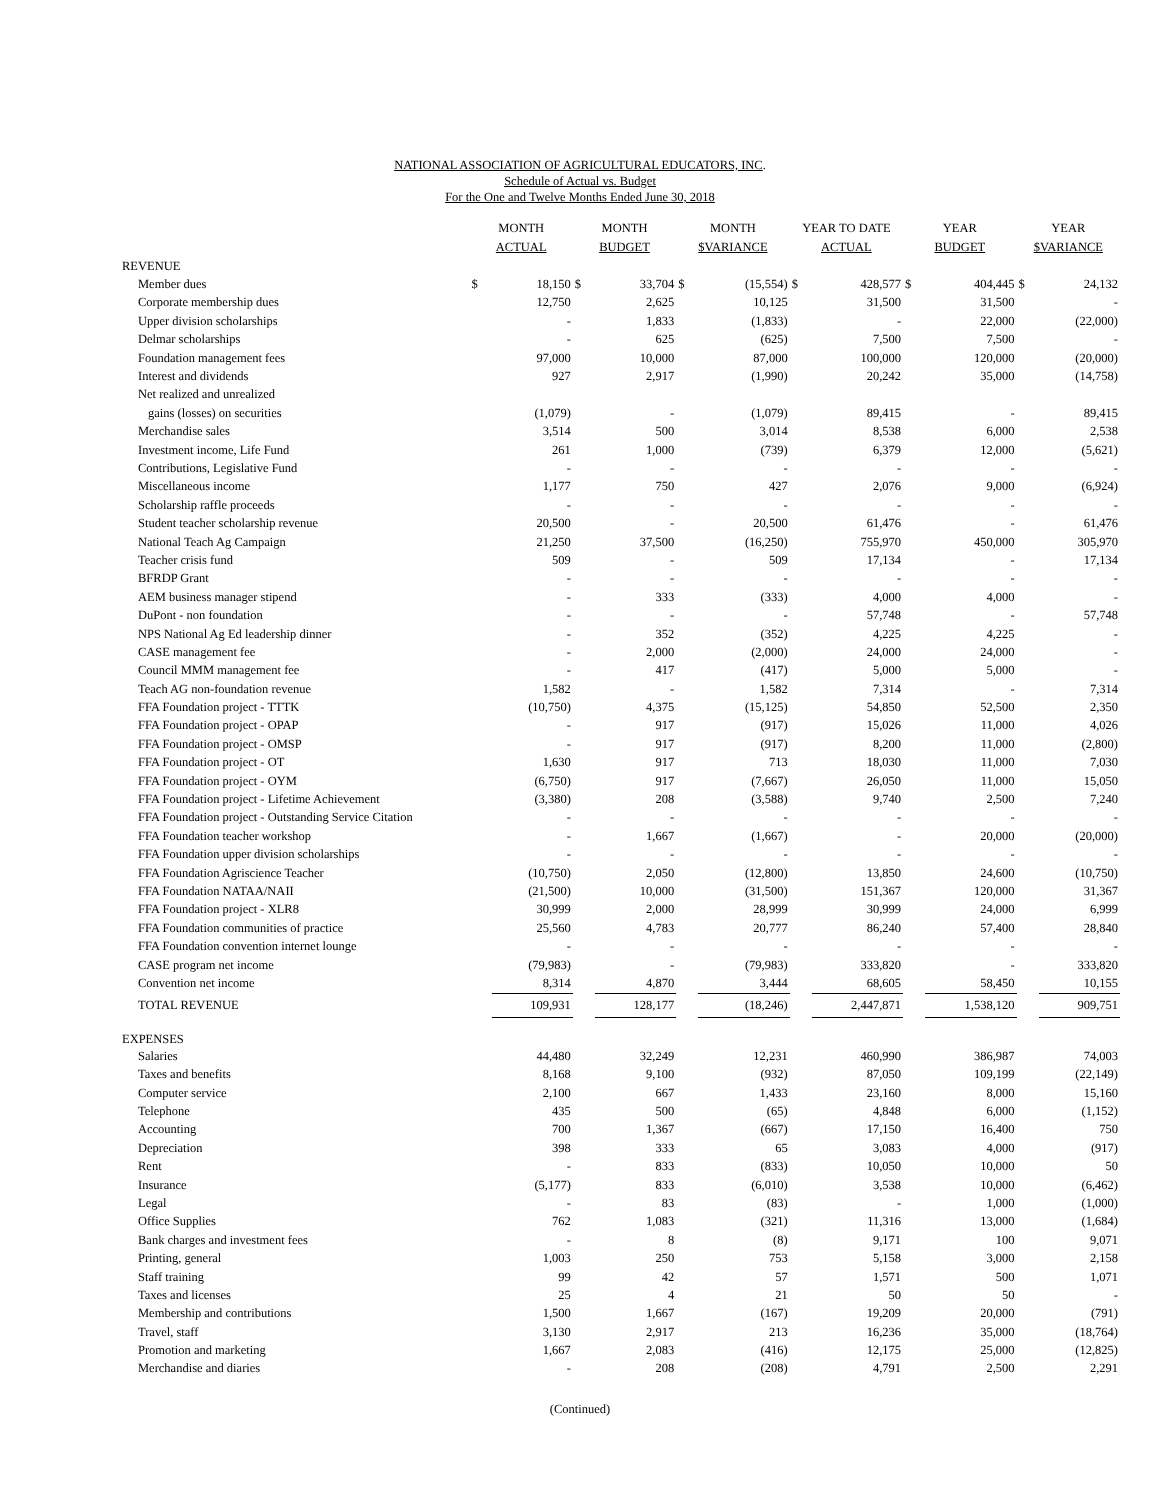NATIONAL ASSOCIATION OF AGRICULTURAL EDUCATORS, INC.
Schedule of Actual vs. Budget
For the One and Twelve Months Ended June 30, 2018
| | MONTH ACTUAL | | MONTH BUDGET | | MONTH $VARIANCE | | YEAR TO DATE ACTUAL | | YEAR BUDGET | | YEAR $VARIANCE | |
| --- | --- | --- | --- | --- | --- | --- | --- | --- | --- | --- | --- | --- |
| REVENUE | | | | | | | | | | | | |
| Member dues | $ | 18,150 | $ | 33,704 | $ | (15,554) | $ | 428,577 | $ | 404,445 | $ | 24,132 |
| Corporate membership dues | | 12,750 | | 2,625 | | 10,125 | | 31,500 | | 31,500 | | - |
| Upper division scholarships | | - | | 1,833 | | (1,833) | | - | | 22,000 | | (22,000) |
| Delmar scholarships | | - | | 625 | | (625) | | 7,500 | | 7,500 | | - |
| Foundation management fees | | 97,000 | | 10,000 | | 87,000 | | 100,000 | | 120,000 | | (20,000) |
| Interest and dividends | | 927 | | 2,917 | | (1,990) | | 20,242 | | 35,000 | | (14,758) |
| Net realized and unrealized | | | | | | | | | | | | |
| gains (losses) on securities | | (1,079) | | - | | (1,079) | | 89,415 | | - | | 89,415 |
| Merchandise sales | | 3,514 | | 500 | | 3,014 | | 8,538 | | 6,000 | | 2,538 |
| Investment income, Life Fund | | 261 | | 1,000 | | (739) | | 6,379 | | 12,000 | | (5,621) |
| Contributions, Legislative Fund | | - | | - | | - | | - | | - | | - |
| Miscellaneous income | | 1,177 | | 750 | | 427 | | 2,076 | | 9,000 | | (6,924) |
| Scholarship raffle proceeds | | - | | - | | - | | - | | - | | - |
| Student teacher scholarship revenue | | 20,500 | | - | | 20,500 | | 61,476 | | - | | 61,476 |
| National Teach Ag Campaign | | 21,250 | | 37,500 | | (16,250) | | 755,970 | | 450,000 | | 305,970 |
| Teacher crisis fund | | 509 | | - | | 509 | | 17,134 | | - | | 17,134 |
| BFRDP Grant | | - | | - | | - | | - | | - | | - |
| AEM business manager stipend | | - | | 333 | | (333) | | 4,000 | | 4,000 | | - |
| DuPont - non foundation | | - | | - | | - | | 57,748 | | - | | 57,748 |
| NPS National Ag Ed leadership dinner | | - | | 352 | | (352) | | 4,225 | | 4,225 | | - |
| CASE management fee | | - | | 2,000 | | (2,000) | | 24,000 | | 24,000 | | - |
| Council MMM management fee | | - | | 417 | | (417) | | 5,000 | | 5,000 | | - |
| Teach AG non-foundation revenue | | 1,582 | | - | | 1,582 | | 7,314 | | - | | 7,314 |
| FFA Foundation project - TTTK | | (10,750) | | 4,375 | | (15,125) | | 54,850 | | 52,500 | | 2,350 |
| FFA Foundation project - OPAP | | - | | 917 | | (917) | | 15,026 | | 11,000 | | 4,026 |
| FFA Foundation project - OMSP | | - | | 917 | | (917) | | 8,200 | | 11,000 | | (2,800) |
| FFA Foundation project - OT | | 1,630 | | 917 | | 713 | | 18,030 | | 11,000 | | 7,030 |
| FFA Foundation project - OYM | | (6,750) | | 917 | | (7,667) | | 26,050 | | 11,000 | | 15,050 |
| FFA Foundation project - Lifetime Achievement | | (3,380) | | 208 | | (3,588) | | 9,740 | | 2,500 | | 7,240 |
| FFA Foundation project - Outstanding Service Citation | | - | | - | | - | | - | | - | | - |
| FFA Foundation teacher workshop | | - | | 1,667 | | (1,667) | | - | | 20,000 | | (20,000) |
| FFA Foundation upper division scholarships | | - | | - | | - | | - | | - | | - |
| FFA Foundation Agriscience Teacher | | (10,750) | | 2,050 | | (12,800) | | 13,850 | | 24,600 | | (10,750) |
| FFA Foundation NATAA/NAII | | (21,500) | | 10,000 | | (31,500) | | 151,367 | | 120,000 | | 31,367 |
| FFA Foundation project - XLR8 | | 30,999 | | 2,000 | | 28,999 | | 30,999 | | 24,000 | | 6,999 |
| FFA Foundation communities of practice | | 25,560 | | 4,783 | | 20,777 | | 86,240 | | 57,400 | | 28,840 |
| FFA Foundation convention internet lounge | | - | | - | | - | | - | | - | | - |
| CASE program net income | | (79,983) | | - | | (79,983) | | 333,820 | | - | | 333,820 |
| Convention net income | | 8,314 | | 4,870 | | 3,444 | | 68,605 | | 58,450 | | 10,155 |
| TOTAL REVENUE | | 109,931 | | 128,177 | | (18,246) | | 2,447,871 | | 1,538,120 | | 909,751 |
| EXPENSES | | | | | | | | | | | | |
| Salaries | | 44,480 | | 32,249 | | 12,231 | | 460,990 | | 386,987 | | 74,003 |
| Taxes and benefits | | 8,168 | | 9,100 | | (932) | | 87,050 | | 109,199 | | (22,149) |
| Computer service | | 2,100 | | 667 | | 1,433 | | 23,160 | | 8,000 | | 15,160 |
| Telephone | | 435 | | 500 | | (65) | | 4,848 | | 6,000 | | (1,152) |
| Accounting | | 700 | | 1,367 | | (667) | | 17,150 | | 16,400 | | 750 |
| Depreciation | | 398 | | 333 | | 65 | | 3,083 | | 4,000 | | (917) |
| Rent | | - | | 833 | | (833) | | 10,050 | | 10,000 | | 50 |
| Insurance | | (5,177) | | 833 | | (6,010) | | 3,538 | | 10,000 | | (6,462) |
| Legal | | - | | 83 | | (83) | | - | | 1,000 | | (1,000) |
| Office Supplies | | 762 | | 1,083 | | (321) | | 11,316 | | 13,000 | | (1,684) |
| Bank charges and investment fees | | - | | 8 | | (8) | | 9,171 | | 100 | | 9,071 |
| Printing, general | | 1,003 | | 250 | | 753 | | 5,158 | | 3,000 | | 2,158 |
| Staff training | | 99 | | 42 | | 57 | | 1,571 | | 500 | | 1,071 |
| Taxes and licenses | | 25 | | 4 | | 21 | | 50 | | 50 | | - |
| Membership and contributions | | 1,500 | | 1,667 | | (167) | | 19,209 | | 20,000 | | (791) |
| Travel, staff | | 3,130 | | 2,917 | | 213 | | 16,236 | | 35,000 | | (18,764) |
| Promotion and marketing | | 1,667 | | 2,083 | | (416) | | 12,175 | | 25,000 | | (12,825) |
| Merchandise and diaries | | - | | 208 | | (208) | | 4,791 | | 2,500 | | 2,291 |
(Continued)